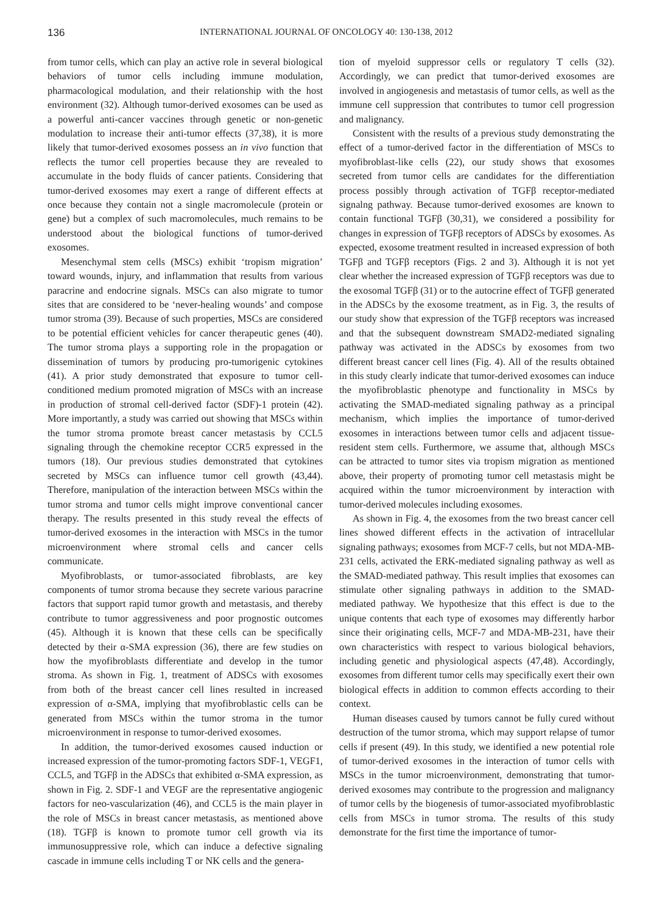136 INTERNATIONAL JOURNAL OF ONCOLOGY 40: 130-138, 2012
from tumor cells, which can play an active role in several biological behaviors of tumor cells including immune modulation, pharmacological modulation, and their relationship with the host environment (32). Although tumor-derived exosomes can be used as a powerful anti-cancer vaccines through genetic or non-genetic modulation to increase their anti-tumor effects (37,38), it is more likely that tumor-derived exosomes possess an in vivo function that reflects the tumor cell properties because they are revealed to accumulate in the body fluids of cancer patients. Considering that tumor-derived exosomes may exert a range of different effects at once because they contain not a single macromolecule (protein or gene) but a complex of such macromolecules, much remains to be understood about the biological functions of tumor-derived exosomes.
Mesenchymal stem cells (MSCs) exhibit ‘tropism migration’ toward wounds, injury, and inflammation that results from various paracrine and endocrine signals. MSCs can also migrate to tumor sites that are considered to be ‘never-healing wounds’ and compose tumor stroma (39). Because of such properties, MSCs are considered to be potential efficient vehicles for cancer therapeutic genes (40). The tumor stroma plays a supporting role in the propagation or dissemination of tumors by producing pro-tumorigenic cytokines (41). A prior study demonstrated that exposure to tumor cell-conditioned medium promoted migration of MSCs with an increase in production of stromal cell-derived factor (SDF)-1 protein (42). More importantly, a study was carried out showing that MSCs within the tumor stroma promote breast cancer metastasis by CCL5 signaling through the chemokine receptor CCR5 expressed in the tumors (18). Our previous studies demonstrated that cytokines secreted by MSCs can influence tumor cell growth (43,44). Therefore, manipulation of the interaction between MSCs within the tumor stroma and tumor cells might improve conventional cancer therapy. The results presented in this study reveal the effects of tumor-derived exosomes in the interaction with MSCs in the tumor microenvironment where stromal cells and cancer cells communicate.
Myofibroblasts, or tumor-associated fibroblasts, are key components of tumor stroma because they secrete various paracrine factors that support rapid tumor growth and metastasis, and thereby contribute to tumor aggressiveness and poor prognostic outcomes (45). Although it is known that these cells can be specifically detected by their α-SMA expression (36), there are few studies on how the myofibroblasts differentiate and develop in the tumor stroma. As shown in Fig. 1, treatment of ADSCs with exosomes from both of the breast cancer cell lines resulted in increased expression of α-SMA, implying that myofibroblastic cells can be generated from MSCs within the tumor stroma in the tumor microenvironment in response to tumor-derived exosomes.
In addition, the tumor-derived exosomes caused induction or increased expression of the tumor-promoting factors SDF-1, VEGF1, CCL5, and TGFβ in the ADSCs that exhibited α-SMA expression, as shown in Fig. 2. SDF-1 and VEGF are the representative angiogenic factors for neo-vascularization (46), and CCL5 is the main player in the role of MSCs in breast cancer metastasis, as mentioned above (18). TGFβ is known to promote tumor cell growth via its immunosuppressive role, which can induce a defective signaling cascade in immune cells including T or NK cells and the genera-
tion of myeloid suppressor cells or regulatory T cells (32). Accordingly, we can predict that tumor-derived exosomes are involved in angiogenesis and metastasis of tumor cells, as well as the immune cell suppression that contributes to tumor cell progression and malignancy.
Consistent with the results of a previous study demonstrating the effect of a tumor-derived factor in the differentiation of MSCs to myofibroblast-like cells (22), our study shows that exosomes secreted from tumor cells are candidates for the differentiation process possibly through activation of TGFβ receptor-mediated signalng pathway. Because tumor-derived exosomes are known to contain functional TGFβ (30,31), we considered a possibility for changes in expression of TGFβ receptors of ADSCs by exosomes. As expected, exosome treatment resulted in increased expression of both TGFβ and TGFβ receptors (Figs. 2 and 3). Although it is not yet clear whether the increased expression of TGFβ receptors was due to the exosomal TGFβ (31) or to the autocrine effect of TGFβ generated in the ADSCs by the exosome treatment, as in Fig. 3, the results of our study show that expression of the TGFβ receptors was increased and that the subsequent downstream SMAD2-mediated signaling pathway was activated in the ADSCs by exosomes from two different breast cancer cell lines (Fig. 4). All of the results obtained in this study clearly indicate that tumor-derived exosomes can induce the myofibroblastic phenotype and functionality in MSCs by activating the SMAD-mediated signaling pathway as a principal mechanism, which implies the importance of tumor-derived exosomes in interactions between tumor cells and adjacent tissue-resident stem cells. Furthermore, we assume that, although MSCs can be attracted to tumor sites via tropism migration as mentioned above, their property of promoting tumor cell metastasis might be acquired within the tumor microenvironment by interaction with tumor-derived molecules including exosomes.
As shown in Fig. 4, the exosomes from the two breast cancer cell lines showed different effects in the activation of intracellular signaling pathways; exosomes from MCF-7 cells, but not MDA-MB-231 cells, activated the ERK-mediated signaling pathway as well as the SMAD-mediated pathway. This result implies that exosomes can stimulate other signaling pathways in addition to the SMAD-mediated pathway. We hypothesize that this effect is due to the unique contents that each type of exosomes may differently harbor since their originating cells, MCF-7 and MDA-MB-231, have their own characteristics with respect to various biological behaviors, including genetic and physiological aspects (47,48). Accordingly, exosomes from different tumor cells may specifically exert their own biological effects in addition to common effects according to their context.
Human diseases caused by tumors cannot be fully cured without destruction of the tumor stroma, which may support relapse of tumor cells if present (49). In this study, we identified a new potential role of tumor-derived exosomes in the interaction of tumor cells with MSCs in the tumor microenvironment, demonstrating that tumor-derived exosomes may contribute to the progression and malignancy of tumor cells by the biogenesis of tumor-associated myofibroblastic cells from MSCs in tumor stroma. The results of this study demonstrate for the first time the importance of tumor-